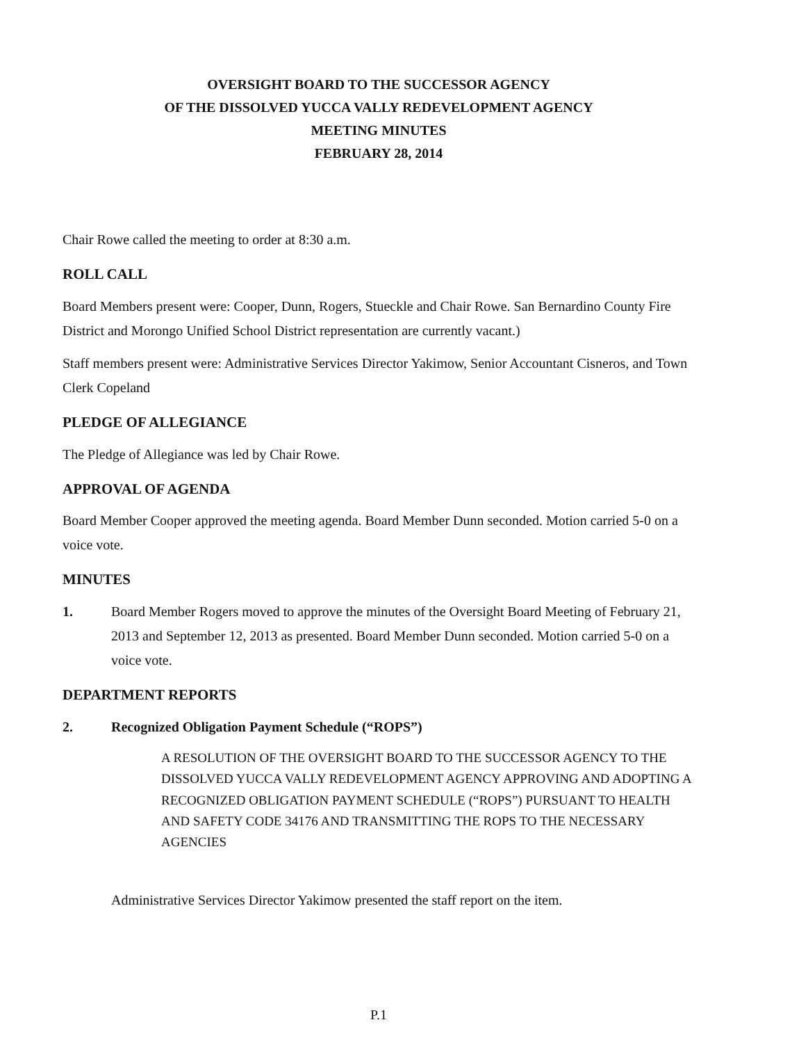OVERSIGHT BOARD TO THE SUCCESSOR AGENCY
OF THE DISSOLVED YUCCA VALLY REDEVELOPMENT AGENCY
MEETING MINUTES
FEBRUARY 28, 2014
Chair Rowe called the meeting to order at 8:30 a.m.
ROLL CALL
Board Members present were: Cooper, Dunn, Rogers, Stueckle and Chair Rowe. San Bernardino County Fire District and Morongo Unified School District representation are currently vacant.)
Staff members present were: Administrative Services Director Yakimow, Senior Accountant Cisneros, and Town Clerk Copeland
PLEDGE OF ALLEGIANCE
The Pledge of Allegiance was led by Chair Rowe.
APPROVAL OF AGENDA
Board Member Cooper approved the meeting agenda. Board Member Dunn seconded. Motion carried 5-0 on a voice vote.
MINUTES
1. Board Member Rogers moved to approve the minutes of the Oversight Board Meeting of February 21, 2013 and September 12, 2013 as presented. Board Member Dunn seconded. Motion carried 5-0 on a voice vote.
DEPARTMENT REPORTS
2. Recognized Obligation Payment Schedule (“ROPS”)
A RESOLUTION OF THE OVERSIGHT BOARD TO THE SUCCESSOR AGENCY TO THE DISSOLVED YUCCA VALLY REDEVELOPMENT AGENCY APPROVING AND ADOPTING A RECOGNIZED OBLIGATION PAYMENT SCHEDULE (“ROPS”) PURSUANT TO HEALTH AND SAFETY CODE 34176 AND TRANSMITTING THE ROPS TO THE NECESSARY AGENCIES
Administrative Services Director Yakimow presented the staff report on the item.
P.1